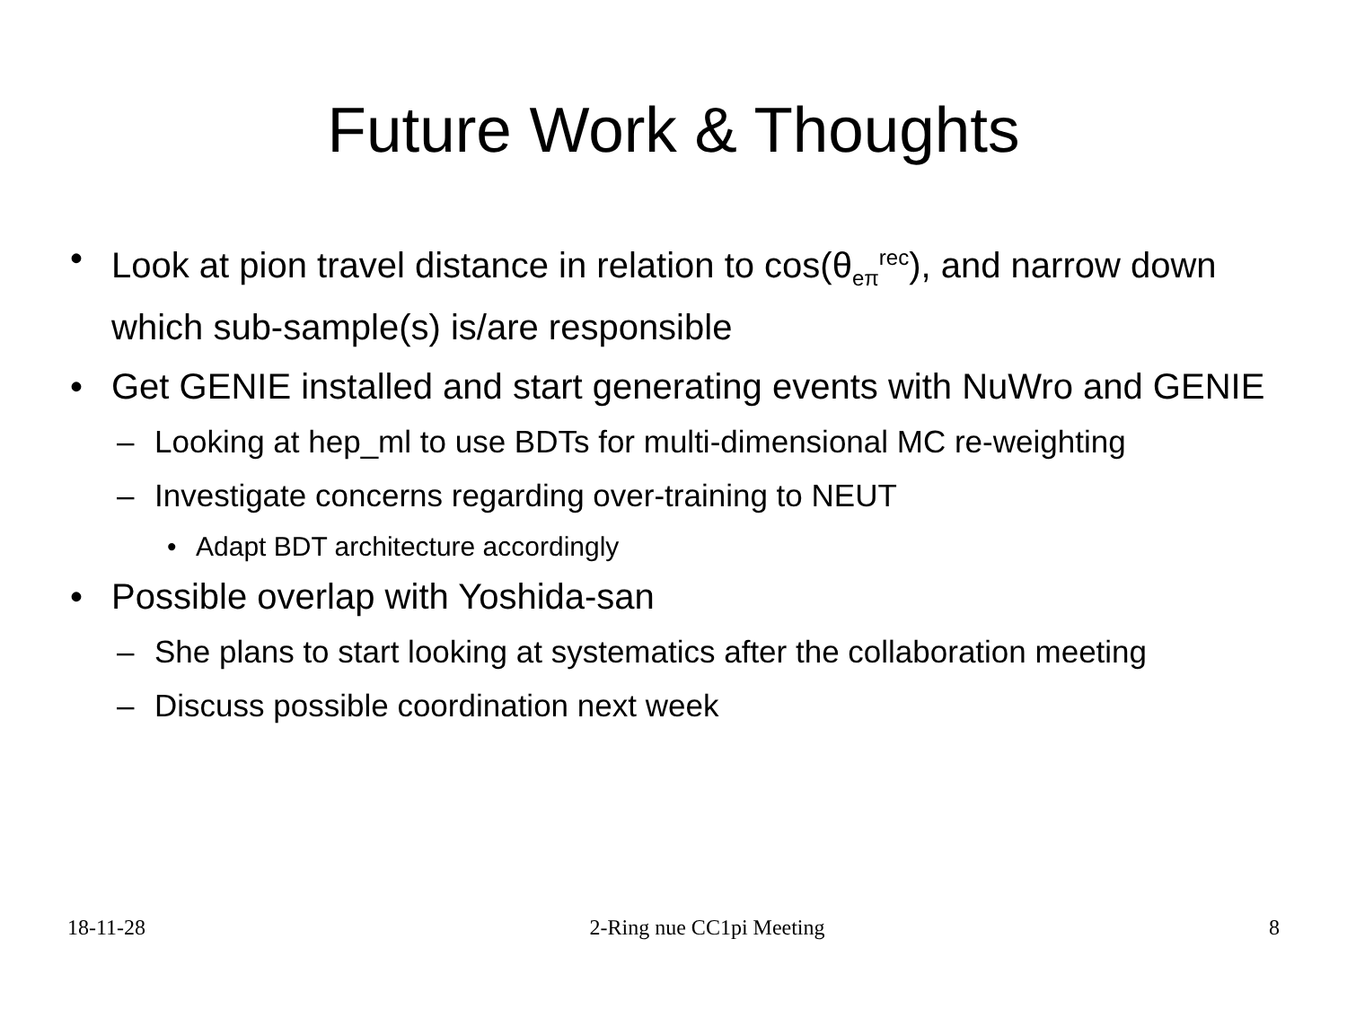Future Work & Thoughts
• Look at pion travel distance in relation to cos(θ<sub>eπ</sub><sup>rec</sup>), and narrow down which sub-sample(s) is/are responsible
• Get GENIE installed and start generating events with NuWro and GENIE
– Looking at hep_ml to use BDTs for multi-dimensional MC re-weighting
– Investigate concerns regarding over-training to NEUT
• Adapt BDT architecture accordingly
• Possible overlap with Yoshida-san
– She plans to start looking at systematics after the collaboration meeting
– Discuss possible coordination next week
18-11-28 2-Ring nue CC1pi Meeting 8